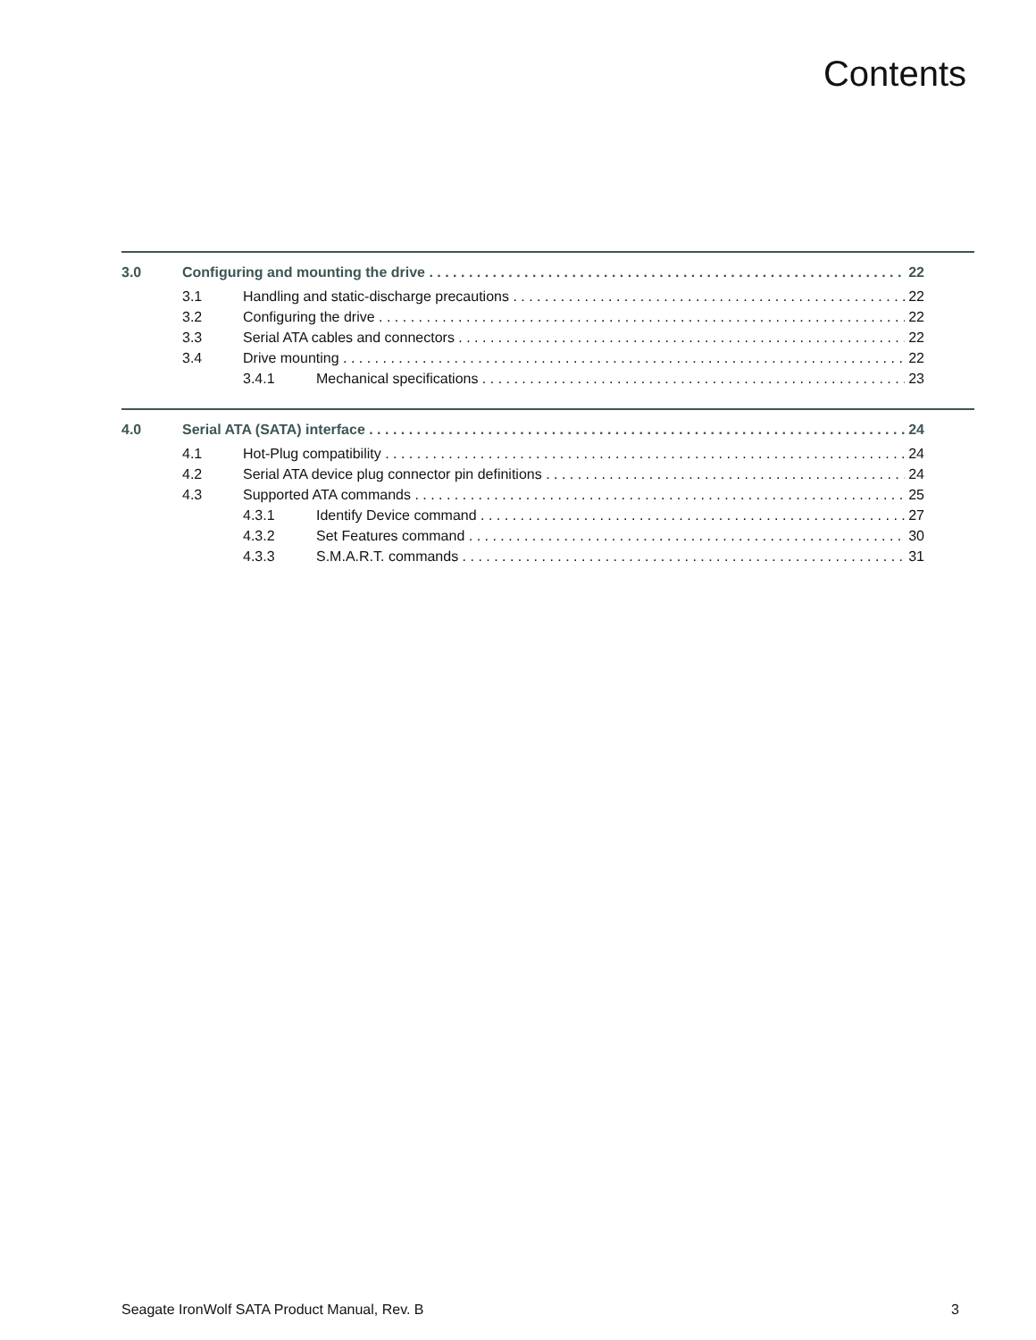Contents
3.0 Configuring and mounting the drive 22
3.1 Handling and static-discharge precautions 22
3.2 Configuring the drive 22
3.3 Serial ATA cables and connectors 22
3.4 Drive mounting 22
3.4.1 Mechanical specifications 23
4.0 Serial ATA (SATA) interface 24
4.1 Hot-Plug compatibility 24
4.2 Serial ATA device plug connector pin definitions 24
4.3 Supported ATA commands 25
4.3.1 Identify Device command 27
4.3.2 Set Features command 30
4.3.3 S.M.A.R.T. commands 31
Seagate IronWolf SATA Product Manual, Rev. B 3